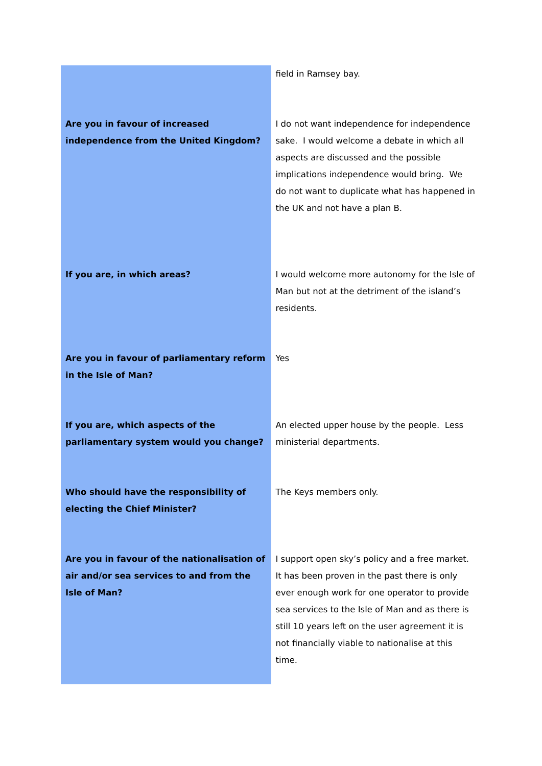| | field in Ramsey bay. |
| Are you in favour of increased independence from the United Kingdom? | I do not want independence for independence sake. I would welcome a debate in which all aspects are discussed and the possible implications independence would bring. We do not want to duplicate what has happened in the UK and not have a plan B. |
| If you are, in which areas? | I would welcome more autonomy for the Isle of Man but not at the detriment of the island’s residents. |
| Are you in favour of parliamentary reform in the Isle of Man? | Yes |
| If you are, which aspects of the parliamentary system would you change? | An elected upper house by the people. Less ministerial departments. |
| Who should have the responsibility of electing the Chief Minister? | The Keys members only. |
| Are you in favour of the nationalisation of air and/or sea services to and from the Isle of Man? | I support open sky’s policy and a free market. It has been proven in the past there is only ever enough work for one operator to provide sea services to the Isle of Man and as there is still 10 years left on the user agreement it is not financially viable to nationalise at this time. |